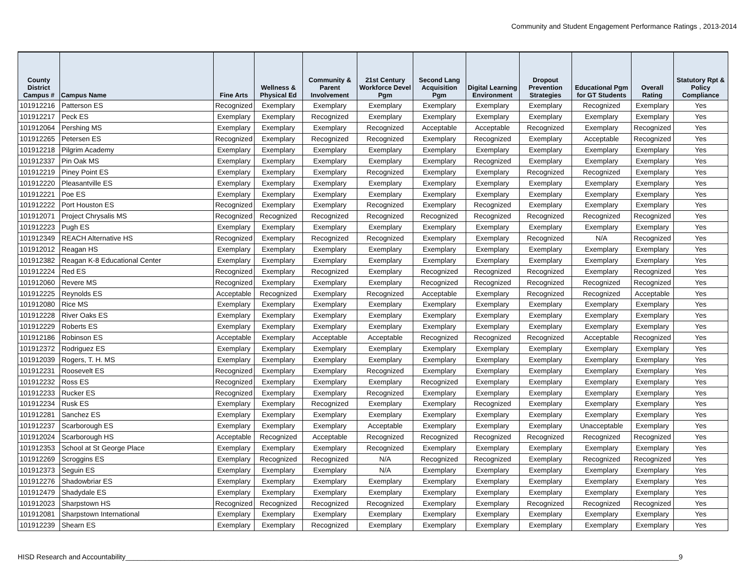Community and Student Engagement Performance Ratings , 2013-2014
| County District Campus # | Campus Name | Fine Arts | Wellness & Physical Ed | Community & Parent Involvement | 21st Century Workforce Devel Pgm | Second Lang Acquisition Pgm | Digital Learning Environment | Dropout Prevention Strategies | Educational Pgm for GT Students | Overall Rating | Statutory Rpt & Policy Compliance |
| --- | --- | --- | --- | --- | --- | --- | --- | --- | --- | --- | --- |
| 101912216 | Patterson ES | Recognized | Exemplary | Exemplary | Exemplary | Exemplary | Exemplary | Exemplary | Recognized | Exemplary | Yes |
| 101912217 | Peck ES | Exemplary | Exemplary | Recognized | Exemplary | Exemplary | Exemplary | Exemplary | Exemplary | Exemplary | Yes |
| 101912064 | Pershing MS | Exemplary | Exemplary | Exemplary | Recognized | Acceptable | Acceptable | Recognized | Exemplary | Recognized | Yes |
| 101912265 | Petersen ES | Recognized | Exemplary | Recognized | Recognized | Exemplary | Recognized | Exemplary | Acceptable | Recognized | Yes |
| 101912218 | Pilgrim Academy | Exemplary | Exemplary | Exemplary | Exemplary | Exemplary | Exemplary | Exemplary | Exemplary | Exemplary | Yes |
| 101912337 | Pin Oak MS | Exemplary | Exemplary | Exemplary | Exemplary | Exemplary | Recognized | Exemplary | Exemplary | Exemplary | Yes |
| 101912219 | Piney Point ES | Exemplary | Exemplary | Exemplary | Recognized | Exemplary | Exemplary | Recognized | Recognized | Exemplary | Yes |
| 101912220 | Pleasantville ES | Exemplary | Exemplary | Exemplary | Exemplary | Exemplary | Exemplary | Exemplary | Exemplary | Exemplary | Yes |
| 101912221 | Poe ES | Exemplary | Exemplary | Exemplary | Exemplary | Exemplary | Exemplary | Exemplary | Exemplary | Exemplary | Yes |
| 101912222 | Port Houston ES | Recognized | Exemplary | Exemplary | Recognized | Exemplary | Recognized | Exemplary | Exemplary | Exemplary | Yes |
| 101912071 | Project Chrysalis MS | Recognized | Recognized | Recognized | Recognized | Recognized | Recognized | Recognized | Recognized | Recognized | Yes |
| 101912223 | Pugh ES | Exemplary | Exemplary | Exemplary | Exemplary | Exemplary | Exemplary | Exemplary | Exemplary | Exemplary | Yes |
| 101912349 | REACH Alternative HS | Recognized | Exemplary | Recognized | Recognized | Exemplary | Exemplary | Recognized | N/A | Recognized | Yes |
| 101912012 | Reagan HS | Exemplary | Exemplary | Exemplary | Exemplary | Exemplary | Exemplary | Exemplary | Exemplary | Exemplary | Yes |
| 101912382 | Reagan K-8 Educational Center | Exemplary | Exemplary | Exemplary | Exemplary | Exemplary | Exemplary | Exemplary | Exemplary | Exemplary | Yes |
| 101912224 | Red ES | Recognized | Exemplary | Recognized | Exemplary | Recognized | Recognized | Recognized | Exemplary | Recognized | Yes |
| 101912060 | Revere MS | Recognized | Exemplary | Exemplary | Exemplary | Recognized | Recognized | Recognized | Recognized | Recognized | Yes |
| 101912225 | Reynolds ES | Acceptable | Recognized | Exemplary | Recognized | Acceptable | Exemplary | Recognized | Recognized | Acceptable | Yes |
| 101912080 | Rice MS | Exemplary | Exemplary | Exemplary | Exemplary | Exemplary | Exemplary | Exemplary | Exemplary | Exemplary | Yes |
| 101912228 | River Oaks ES | Exemplary | Exemplary | Exemplary | Exemplary | Exemplary | Exemplary | Exemplary | Exemplary | Exemplary | Yes |
| 101912229 | Roberts ES | Exemplary | Exemplary | Exemplary | Exemplary | Exemplary | Exemplary | Exemplary | Exemplary | Exemplary | Yes |
| 101912186 | Robinson ES | Acceptable | Exemplary | Acceptable | Acceptable | Recognized | Recognized | Recognized | Acceptable | Recognized | Yes |
| 101912372 | Rodriguez ES | Exemplary | Exemplary | Exemplary | Exemplary | Exemplary | Exemplary | Exemplary | Exemplary | Exemplary | Yes |
| 101912039 | Rogers, T. H. MS | Exemplary | Exemplary | Exemplary | Exemplary | Exemplary | Exemplary | Exemplary | Exemplary | Exemplary | Yes |
| 101912231 | Roosevelt ES | Recognized | Exemplary | Exemplary | Recognized | Exemplary | Exemplary | Exemplary | Exemplary | Exemplary | Yes |
| 101912232 | Ross ES | Recognized | Exemplary | Exemplary | Exemplary | Recognized | Exemplary | Exemplary | Exemplary | Exemplary | Yes |
| 101912233 | Rucker ES | Recognized | Exemplary | Exemplary | Recognized | Exemplary | Exemplary | Exemplary | Exemplary | Exemplary | Yes |
| 101912234 | Rusk ES | Exemplary | Exemplary | Recognized | Exemplary | Exemplary | Recognized | Exemplary | Exemplary | Exemplary | Yes |
| 101912281 | Sanchez ES | Exemplary | Exemplary | Exemplary | Exemplary | Exemplary | Exemplary | Exemplary | Exemplary | Exemplary | Yes |
| 101912237 | Scarborough ES | Exemplary | Exemplary | Exemplary | Acceptable | Exemplary | Exemplary | Exemplary | Unacceptable | Exemplary | Yes |
| 101912024 | Scarborough HS | Acceptable | Recognized | Acceptable | Recognized | Recognized | Recognized | Recognized | Recognized | Recognized | Yes |
| 101912353 | School at St George Place | Exemplary | Exemplary | Exemplary | Recognized | Exemplary | Exemplary | Exemplary | Exemplary | Exemplary | Yes |
| 101912269 | Scroggins ES | Exemplary | Recognized | Recognized | N/A | Recognized | Recognized | Exemplary | Recognized | Recognized | Yes |
| 101912373 | Seguin ES | Exemplary | Exemplary | Exemplary | N/A | Exemplary | Exemplary | Exemplary | Exemplary | Exemplary | Yes |
| 101912276 | Shadowbriar ES | Exemplary | Exemplary | Exemplary | Exemplary | Exemplary | Exemplary | Exemplary | Exemplary | Exemplary | Yes |
| 101912479 | Shadydale ES | Exemplary | Exemplary | Exemplary | Exemplary | Exemplary | Exemplary | Exemplary | Exemplary | Exemplary | Yes |
| 101912023 | Sharpstown HS | Recognized | Recognized | Recognized | Recognized | Exemplary | Exemplary | Recognized | Recognized | Recognized | Yes |
| 101912081 | Sharpstown International | Exemplary | Exemplary | Exemplary | Exemplary | Exemplary | Exemplary | Exemplary | Exemplary | Exemplary | Yes |
| 101912239 | Shearn ES | Exemplary | Exemplary | Recognized | Exemplary | Exemplary | Exemplary | Exemplary | Exemplary | Exemplary | Yes |
HISD Research and Accountability_____________________________________________________________________________________________________________________________________________9